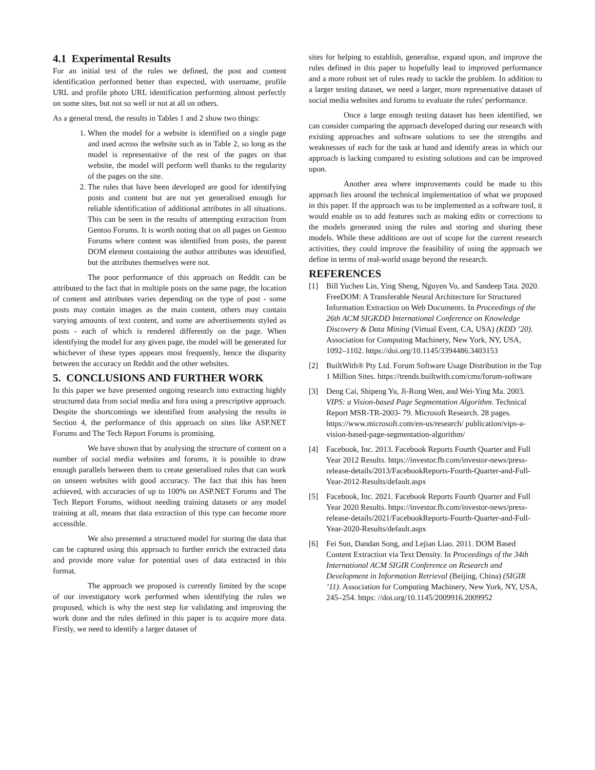4.1 Experimental Results
For an initial test of the rules we defined, the post and content identification performed better than expected, with username, profile URL and profile photo URL identification performing almost perfectly on some sites, but not so well or not at all on others.
As a general trend, the results in Tables 1 and 2 show two things:
1. When the model for a website is identified on a single page and used across the website such as in Table 2, so long as the model is representative of the rest of the pages on that website, the model will perform well thanks to the regularity of the pages on the site.
2. The rules that have been developed are good for identifying posts and content but are not yet generalised enough for reliable identification of additional attributes in all situations. This can be seen in the results of attempting extraction from Gentoo Forums. It is worth noting that on all pages on Gentoo Forums where content was identified from posts, the parent DOM element containing the author attributes was identified, but the attributes themselves were not.
The poor performance of this approach on Reddit can be attributed to the fact that in multiple posts on the same page, the location of content and attributes varies depending on the type of post - some posts may contain images as the main content, others may contain varying amounts of text content, and some are advertisements styled as posts - each of which is rendered differently on the page. When identifying the model for any given page, the model will be generated for whichever of these types appears most frequently, hence the disparity between the accuracy on Reddit and the other websites.
5. CONCLUSIONS AND FURTHER WORK
In this paper we have presented ongoing research into extracting highly structured data from social media and fora using a prescriptive approach. Despite the shortcomings we identified from analysing the results in Section 4, the performance of this approach on sites like ASP.NET Forums and The Tech Report Forums is promising.
We have shown that by analysing the structure of content on a number of social media websites and forums, it is possible to draw enough parallels between them to create generalised rules that can work on unseen websites with good accuracy. The fact that this has been achieved, with accuracies of up to 100% on ASP.NET Forums and The Tech Report Forums, without needing training datasets or any model training at all, means that data extraction of this type can become more accessible.
We also presented a structured model for storing the data that can be captured using this approach to further enrich the extracted data and provide more value for potential uses of data extracted in this format.
The approach we proposed is currently limited by the scope of our investigatory work performed when identifying the rules we proposed, which is why the next step for validating and improving the work done and the rules defined in this paper is to acquire more data. Firstly, we need to identify a larger dataset of
sites for helping to establish, generalise, expand upon, and improve the rules defined in this paper to hopefully lead to improved performance and a more robust set of rules ready to tackle the problem. In addition to a larger testing dataset, we need a larger, more representative dataset of social media websites and forums to evaluate the rules' performance.
Once a large enough testing dataset has been identified, we can consider comparing the approach developed during our research with existing approaches and software solutions to see the strengths and weaknesses of each for the task at hand and identify areas in which our approach is lacking compared to existing solutions and can be improved upon.
Another area where improvements could be made to this approach lies around the technical implementation of what we proposed in this paper. If the approach was to be implemented as a software tool, it would enable us to add features such as making edits or corrections to the models generated using the rules and storing and sharing these models. While these additions are out of scope for the current research activities, they could improve the feasibility of using the approach we define in terms of real-world usage beyond the research.
REFERENCES
[1] Bill Yuchen Lin, Ying Sheng, Nguyen Vo, and Sandeep Tata. 2020. FreeDOM: A Transferable Neural Architecture for Structured Information Extraction on Web Documents. In Proceedings of the 26th ACM SIGKDD International Conference on Knowledge Discovery & Data Mining (Virtual Event, CA, USA) (KDD ’20). Association for Computing Machinery, New York, NY, USA, 1092–1102. https://doi.org/10.1145/3394486.3403153
[2] BuiltWith® Pty Ltd. Forum Software Usage Distribution in the Top 1 Million Sites. https://trends.builtwith.com/cms/forum-software
[3] Deng Cai, Shipeng Yu, Ji-Rong Wen, and Wei-Ying Ma. 2003. VIPS: a Vision-based Page Segmentation Algorithm. Technical Report MSR-TR-2003- 79. Microsoft Research. 28 pages. https://www.microsoft.com/en-us/research/ publication/vips-a-vision-based-page-segmentation-algorithm/
[4] Facebook, Inc. 2013. Facebook Reports Fourth Quarter and Full Year 2012 Results. https://investor.fb.com/investor-news/press-release-details/2013/FacebookReports-Fourth-Quarter-and-Full-Year-2012-Results/default.aspx
[5] Facebook, Inc. 2021. Facebook Reports Fourth Quarter and Full Year 2020 Results. https://investor.fb.com/investor-news/press-release-details/2021/FacebookReports-Fourth-Quarter-and-Full-Year-2020-Results/default.aspx
[6] Fei Sun, Dandan Song, and Lejian Liao. 2011. DOM Based Content Extraction via Text Density. In Proceedings of the 34th International ACM SIGIR Conference on Research and Development in Information Retrieval (Beijing, China) (SIGIR ’11). Association for Computing Machinery, New York, NY, USA, 245–254. https: //doi.org/10.1145/2009916.2009952